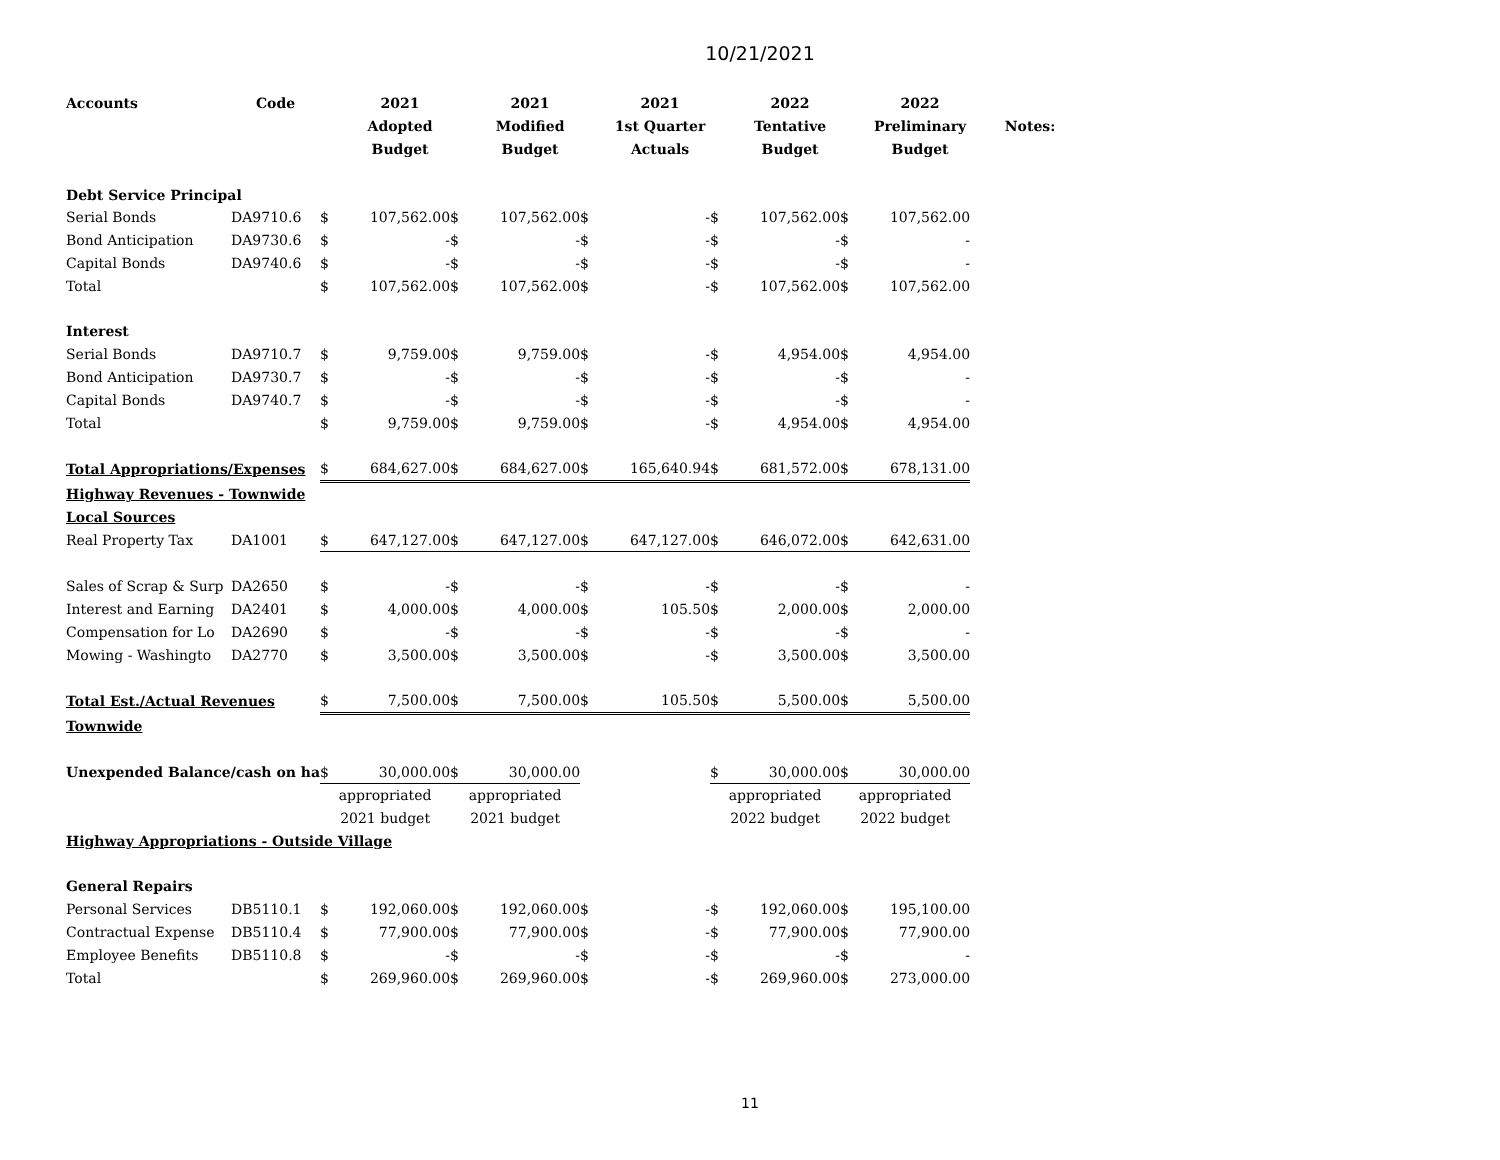10/21/2021
| Accounts | Code | | 2021 | | 2021 | | 2021 | | 2022 | | 2022 | |
| --- | --- | --- | --- | --- | --- | --- | --- | --- | --- | --- | --- | --- |
| | | | Adopted | | Modified | | 1st Quarter | | Tentative | | Preliminary | Notes: |
| | | | Budget | | Budget | | Actuals | | Budget | | Budget | |
| Debt Service Principal | | | | | | | | | | | | |
| Serial Bonds | DA9710.6 | $ | 107,562.00 | $ | 107,562.00 | $ | - | $ | 107,562.00 | $ | 107,562.00 | |
| Bond Anticipation | DA9730.6 | $ | - | $ | - | $ | - | $ | - | $ | - | |
| Capital Bonds | DA9740.6 | $ | - | $ | - | $ | - | $ | - | $ | - | |
| Total | | $ | 107,562.00 | $ | 107,562.00 | $ | - | $ | 107,562.00 | $ | 107,562.00 | |
| Interest | | | | | | | | | | | | |
| Serial Bonds | DA9710.7 | $ | 9,759.00 | $ | 9,759.00 | $ | - | $ | 4,954.00 | $ | 4,954.00 | |
| Bond Anticipation | DA9730.7 | $ | - | $ | - | $ | - | $ | - | $ | - | |
| Capital Bonds | DA9740.7 | $ | - | $ | - | $ | - | $ | - | $ | - | |
| Total | | $ | 9,759.00 | $ | 9,759.00 | $ | - | $ | 4,954.00 | $ | 4,954.00 | |
| Total Appropriations/Expenses | | $ | 684,627.00 | $ | 684,627.00 | $ | 165,640.94 | $ | 681,572.00 | $ | 678,131.00 | |
| Highway Revenues - Townwide | | | | | | | | | | | | |
| Local Sources | | | | | | | | | | | | |
| Real Property Tax | DA1001 | $ | 647,127.00 | $ | 647,127.00 | $ | 647,127.00 | $ | 646,072.00 | $ | 642,631.00 | |
| Sales of Scrap & Surp | DA2650 | $ | - | $ | - | $ | - | $ | - | $ | - | |
| Interest and Earning | DA2401 | $ | 4,000.00 | $ | 4,000.00 | $ | 105.50 | $ | 2,000.00 | $ | 2,000.00 | |
| Compensation for Lo | DA2690 | $ | - | $ | - | $ | - | $ | - | $ | - | |
| Mowing - Washingto | DA2770 | $ | 3,500.00 | $ | 3,500.00 | $ | - | $ | 3,500.00 | $ | 3,500.00 | |
| Total Est./Actual Revenues | | $ | 7,500.00 | $ | 7,500.00 | $ | 105.50 | $ | 5,500.00 | $ | 5,500.00 | |
| Townwide | | | | | | | | | | | | |
| Unexpended Balance/cash on ha | | $ | 30,000.00 | $ | 30,000.00 | | | $ | 30,000.00 | $ | 30,000.00 | |
| | | appropriated | | appropriated | | | | appropriated | | appropriated | | |
| | | 2021 budget | | 2021 budget | | | | 2022 budget | | 2022 budget | | |
| Highway Appropriations - Outside Village | | | | | | | | | | | | |
| General Repairs | | | | | | | | | | | | |
| Personal Services | DB5110.1 | $ | 192,060.00 | $ | 192,060.00 | $ | - | $ | 192,060.00 | $ | 195,100.00 | |
| Contractual Expense | DB5110.4 | $ | 77,900.00 | $ | 77,900.00 | $ | - | $ | 77,900.00 | $ | 77,900.00 | |
| Employee Benefits | DB5110.8 | $ | - | $ | - | $ | - | $ | - | $ | - | |
| Total | | $ | 269,960.00 | $ | 269,960.00 | $ | - | $ | 269,960.00 | $ | 273,000.00 | |
11